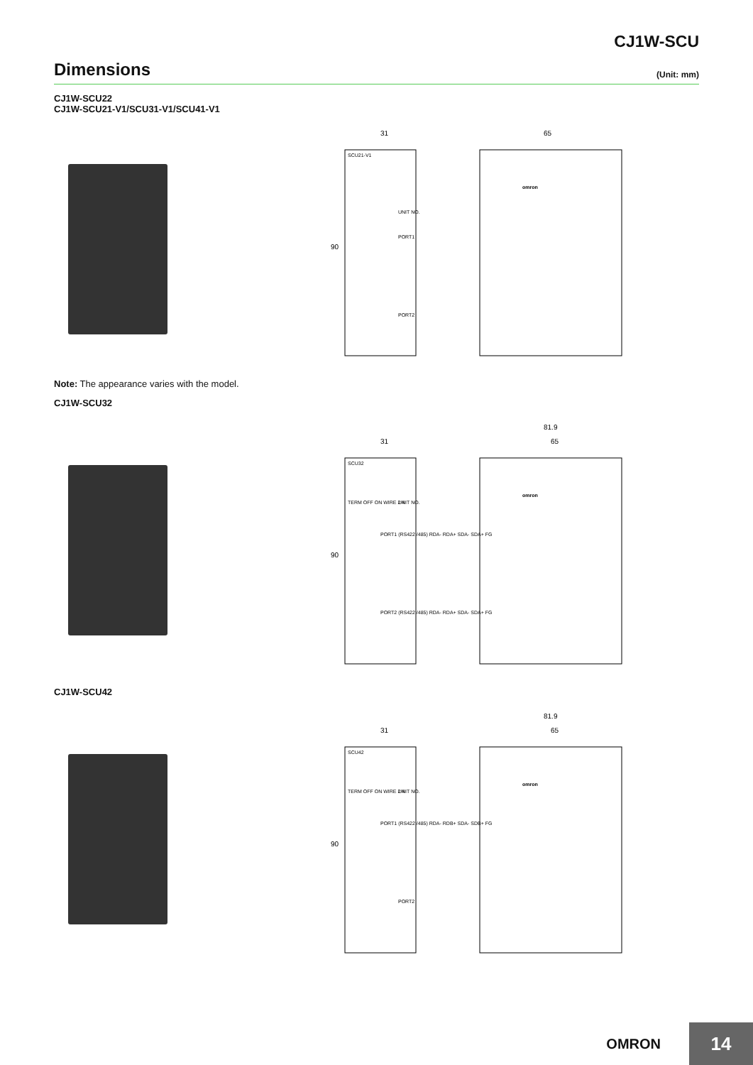CJ1W-SCU
Dimensions
(Unit: mm)
CJ1W-SCU22
CJ1W-SCU21-V1/SCU31-V1/SCU41-V1
31
65
90
SCU21-V1
UNIT NO.
PORT1
PORT2
omron
Note: The appearance varies with the model.
CJ1W-SCU32
81.9
31
65
90
SCU32
TERM OFF ON WIRE 2 4
UNIT NO.
PORT1 (RS422 /485) RDA- RDA+ SDA- SDA+ FG
PORT2 (RS422 /485) RDA- RDA+ SDA- SDA+ FG
omron
CJ1W-SCU42
81.9
31
65
90
SCU42
TERM OFF ON WIRE 2 4
UNIT NO.
PORT1 (RS422 /485) RDA- RDB+ SDA- SDB+ FG
PORT2
omron
OMRON
14